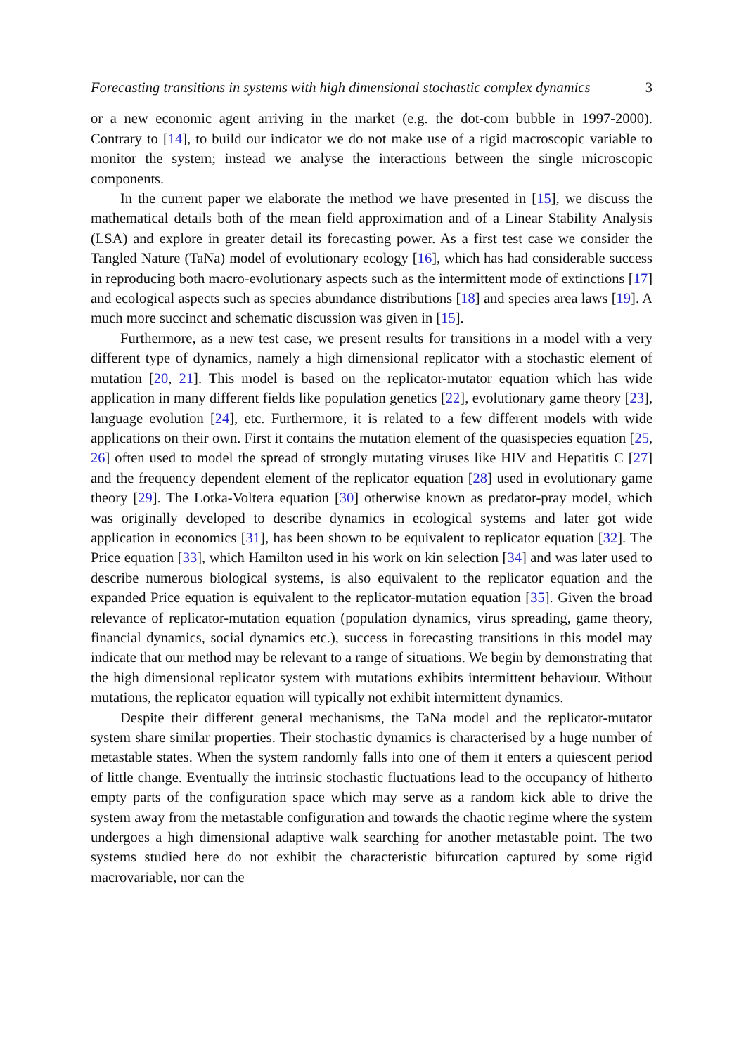Forecasting transitions in systems with high dimensional stochastic complex dynamics 3
or a new economic agent arriving in the market (e.g. the dot-com bubble in 1997-2000). Contrary to [14], to build our indicator we do not make use of a rigid macroscopic variable to monitor the system; instead we analyse the interactions between the single microscopic components.
In the current paper we elaborate the method we have presented in [15], we discuss the mathematical details both of the mean field approximation and of a Linear Stability Analysis (LSA) and explore in greater detail its forecasting power. As a first test case we consider the Tangled Nature (TaNa) model of evolutionary ecology [16], which has had considerable success in reproducing both macro-evolutionary aspects such as the intermittent mode of extinctions [17] and ecological aspects such as species abundance distributions [18] and species area laws [19]. A much more succinct and schematic discussion was given in [15].
Furthermore, as a new test case, we present results for transitions in a model with a very different type of dynamics, namely a high dimensional replicator with a stochastic element of mutation [20, 21]. This model is based on the replicator-mutator equation which has wide application in many different fields like population genetics [22], evolutionary game theory [23], language evolution [24], etc. Furthermore, it is related to a few different models with wide applications on their own. First it contains the mutation element of the quasispecies equation [25, 26] often used to model the spread of strongly mutating viruses like HIV and Hepatitis C [27] and the frequency dependent element of the replicator equation [28] used in evolutionary game theory [29]. The Lotka-Voltera equation [30] otherwise known as predator-pray model, which was originally developed to describe dynamics in ecological systems and later got wide application in economics [31], has been shown to be equivalent to replicator equation [32]. The Price equation [33], which Hamilton used in his work on kin selection [34] and was later used to describe numerous biological systems, is also equivalent to the replicator equation and the expanded Price equation is equivalent to the replicator-mutation equation [35]. Given the broad relevance of replicator-mutation equation (population dynamics, virus spreading, game theory, financial dynamics, social dynamics etc.), success in forecasting transitions in this model may indicate that our method may be relevant to a range of situations. We begin by demonstrating that the high dimensional replicator system with mutations exhibits intermittent behaviour. Without mutations, the replicator equation will typically not exhibit intermittent dynamics.
Despite their different general mechanisms, the TaNa model and the replicator-mutator system share similar properties. Their stochastic dynamics is characterised by a huge number of metastable states. When the system randomly falls into one of them it enters a quiescent period of little change. Eventually the intrinsic stochastic fluctuations lead to the occupancy of hitherto empty parts of the configuration space which may serve as a random kick able to drive the system away from the metastable configuration and towards the chaotic regime where the system undergoes a high dimensional adaptive walk searching for another metastable point. The two systems studied here do not exhibit the characteristic bifurcation captured by some rigid macrovariable, nor can the